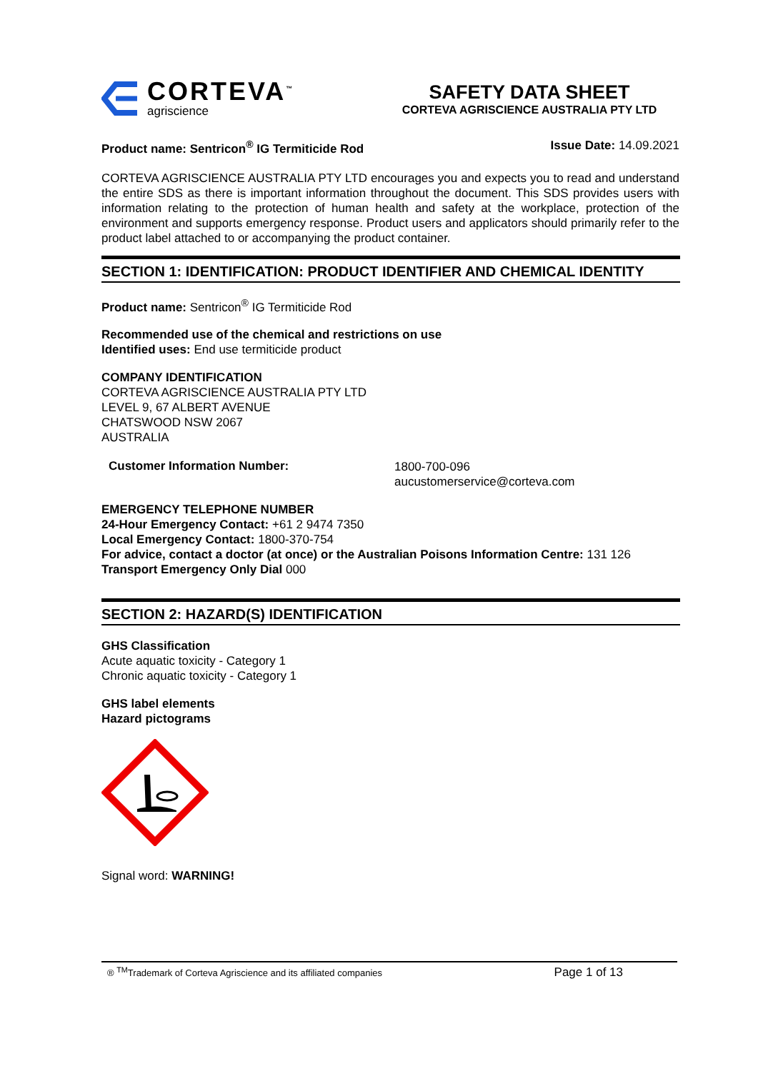CORTEVA<sup>™</sup>
agriscience
SAFETY DATA SHEET
CORTEVA AGRISCIENCE AUSTRALIA PTY LTD
Product name: Sentricon<sup>®</sup> IG Termiticide Rod Issue Date: 14.09.2021
CORTEVA AGRISCIENCE AUSTRALIA PTY LTD encourages you and expects you to read and understand the entire SDS as there is important information throughout the document. This SDS provides users with information relating to the protection of human health and safety at the workplace, protection of the environment and supports emergency response. Product users and applicators should primarily refer to the product label attached to or accompanying the product container.
SECTION 1: IDENTIFICATION: PRODUCT IDENTIFIER AND CHEMICAL IDENTITY
Product name: Sentricon<sup>®</sup> IG Termiticide Rod
Recommended use of the chemical and restrictions on use
Identified uses: End use termiticide product
COMPANY IDENTIFICATION
CORTEVA AGRISCIENCE AUSTRALIA PTY LTD
LEVEL 9, 67 ALBERT AVENUE
CHATSWOOD NSW 2067
AUSTRALIA
Customer Information Number:
1800-700-096
aucustomerservice@corteva.com
EMERGENCY TELEPHONE NUMBER
24-Hour Emergency Contact: +61 2 9474 7350
Local Emergency Contact: 1800-370-754
For advice, contact a doctor (at once) or the Australian Poisons Information Centre: 131 126
Transport Emergency Only Dial 000
SECTION 2: HAZARD(S) IDENTIFICATION
GHS Classification
Acute aquatic toxicity - Category 1
Chronic aquatic toxicity - Category 1
GHS label elements
Hazard pictograms
Signal word: WARNING!
® <sup>TM</sup>Trademark of Corteva Agriscience and its affiliated companies Page 1 of 13